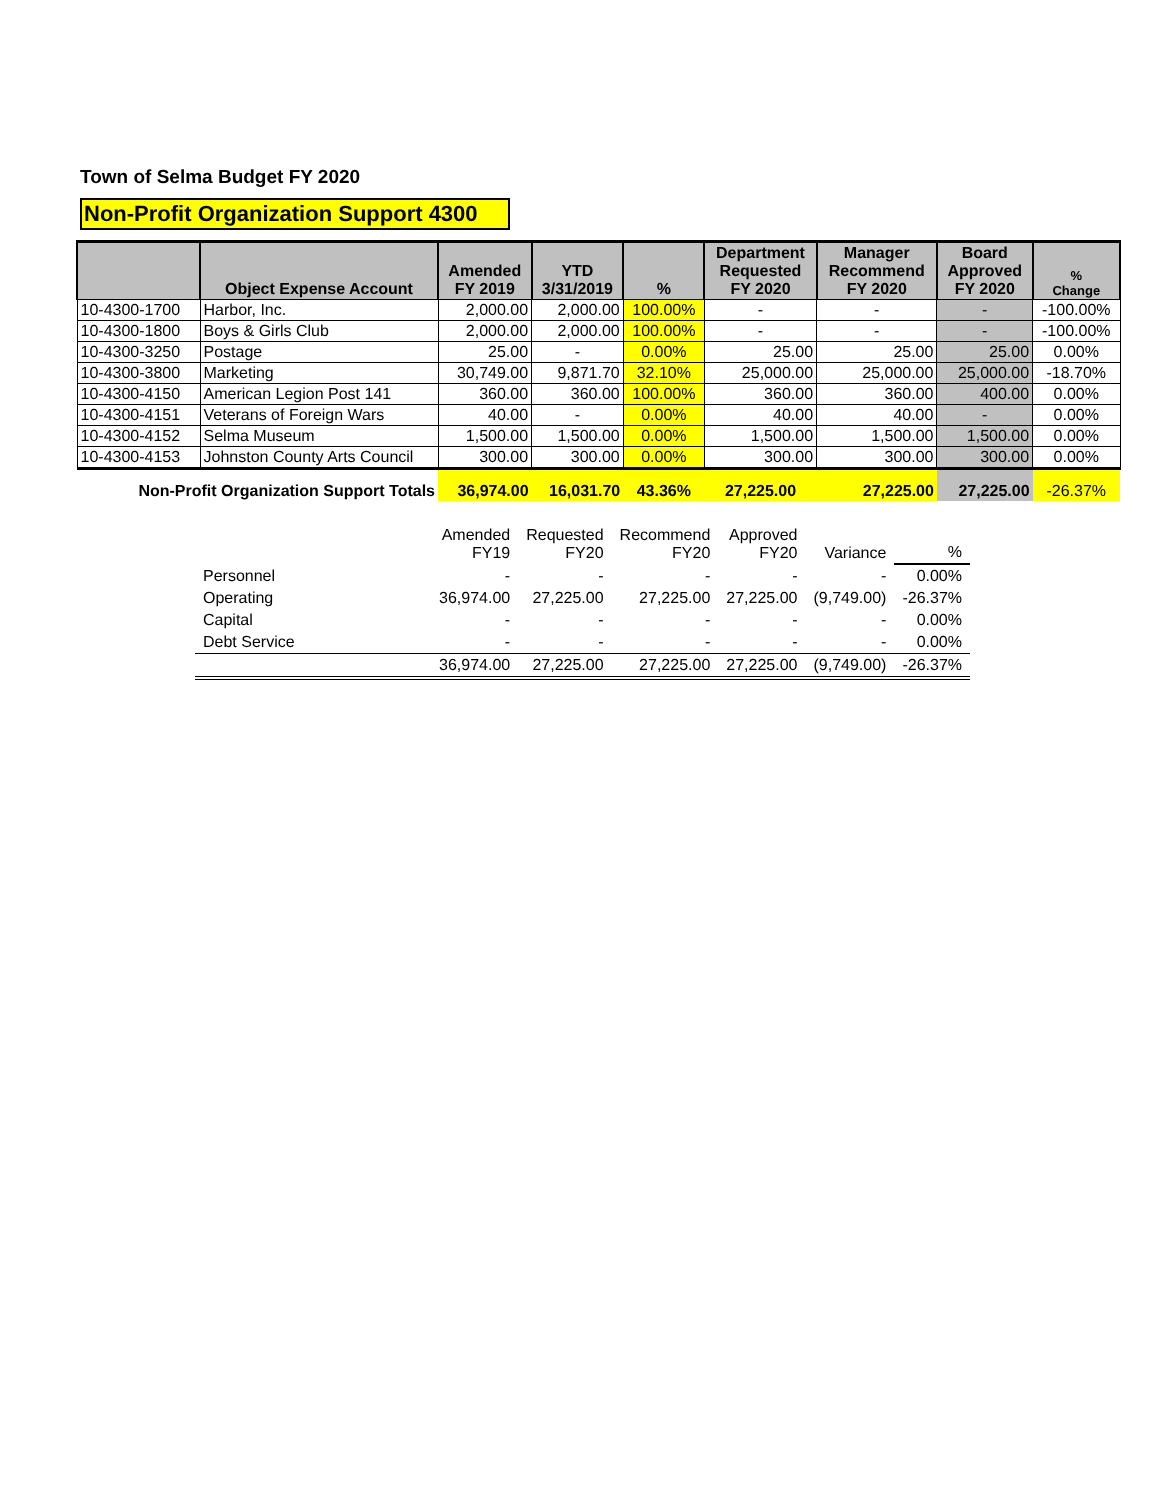Town of Selma Budget FY 2020
Non-Profit Organization Support 4300
| | Object Expense Account | Amended FY 2019 | YTD 3/31/2019 | % | Department Requested FY 2020 | Manager Recommend FY 2020 | Board Approved FY 2020 | % Change |
| --- | --- | --- | --- | --- | --- | --- | --- | --- |
| 10-4300-1700 | Harbor, Inc. | 2,000.00 | 2,000.00 | 100.00% | - | - | - | -100.00% |
| 10-4300-1800 | Boys & Girls Club | 2,000.00 | 2,000.00 | 100.00% | - | - | - | -100.00% |
| 10-4300-3250 | Postage | 25.00 | - | 0.00% | 25.00 | 25.00 | 25.00 | 0.00% |
| 10-4300-3800 | Marketing | 30,749.00 | 9,871.70 | 32.10% | 25,000.00 | 25,000.00 | 25,000.00 | -18.70% |
| 10-4300-4150 | American Legion Post 141 | 360.00 | 360.00 | 100.00% | 360.00 | 360.00 | 400.00 | 0.00% |
| 10-4300-4151 | Veterans of Foreign Wars | 40.00 | - | 0.00% | 40.00 | 40.00 | - | 0.00% |
| 10-4300-4152 | Selma Museum | 1,500.00 | 1,500.00 | 0.00% | 1,500.00 | 1,500.00 | 1,500.00 | 0.00% |
| 10-4300-4153 | Johnston County Arts Council | 300.00 | 300.00 | 0.00% | 300.00 | 300.00 | 300.00 | 0.00% |
| Non-Profit Organization Support Totals | | 36,974.00 | 16,031.70 | 43.36% | 27,225.00 | 27,225.00 | 27,225.00 | -26.37% |
| | Amended FY19 | Requested FY20 | Recommend FY20 | Approved FY20 | Variance | % |
| Personnel | - | - | - | - | - | 0.00% |
| Operating | 36,974.00 | 27,225.00 | 27,225.00 | 27,225.00 | (9,749.00) | -26.37% |
| Capital | - | - | - | - | - | 0.00% |
| Debt Service | - | - | - | - | - | 0.00% |
| | 36,974.00 | 27,225.00 | 27,225.00 | 27,225.00 | (9,749.00) | -26.37% |